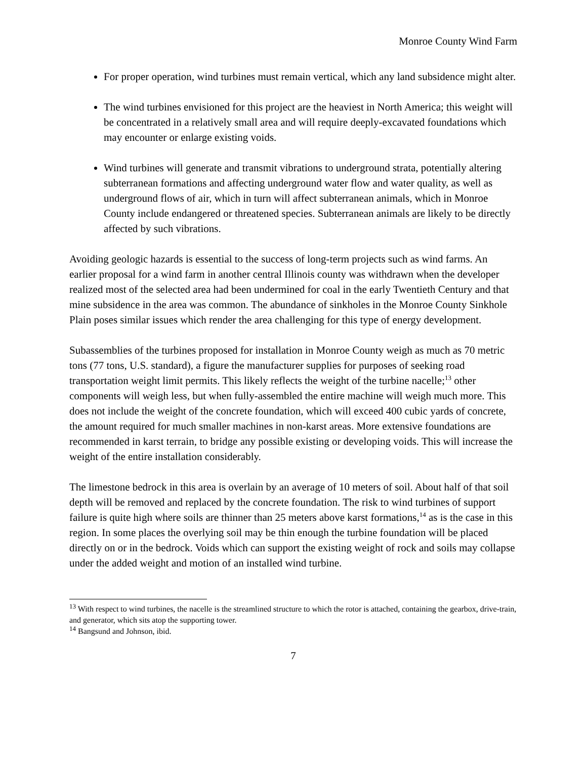Monroe County Wind Farm
For proper operation, wind turbines must remain vertical, which any land subsidence might alter.
The wind turbines envisioned for this project are the heaviest in North America; this weight will be concentrated in a relatively small area and will require deeply-excavated foundations which may encounter or enlarge existing voids.
Wind turbines will generate and transmit vibrations to underground strata, potentially altering subterranean formations and affecting underground water flow and water quality, as well as underground flows of air, which in turn will affect subterranean animals, which in Monroe County include endangered or threatened species. Subterranean animals are likely to be directly affected by such vibrations.
Avoiding geologic hazards is essential to the success of long-term projects such as wind farms. An earlier proposal for a wind farm in another central Illinois county was withdrawn when the developer realized most of the selected area had been undermined for coal in the early Twentieth Century and that mine subsidence in the area was common. The abundance of sinkholes in the Monroe County Sinkhole Plain poses similar issues which render the area challenging for this type of energy development.
Subassemblies of the turbines proposed for installation in Monroe County weigh as much as 70 metric tons (77 tons, U.S. standard), a figure the manufacturer supplies for purposes of seeking road transportation weight limit permits. This likely reflects the weight of the turbine nacelle;<sup>13</sup> other components will weigh less, but when fully-assembled the entire machine will weigh much more. This does not include the weight of the concrete foundation, which will exceed 400 cubic yards of concrete, the amount required for much smaller machines in non-karst areas. More extensive foundations are recommended in karst terrain, to bridge any possible existing or developing voids. This will increase the weight of the entire installation considerably.
The limestone bedrock in this area is overlain by an average of 10 meters of soil. About half of that soil depth will be removed and replaced by the concrete foundation. The risk to wind turbines of support failure is quite high where soils are thinner than 25 meters above karst formations,<sup>14</sup> as is the case in this region. In some places the overlying soil may be thin enough the turbine foundation will be placed directly on or in the bedrock. Voids which can support the existing weight of rock and soils may collapse under the added weight and motion of an installed wind turbine.
<sup>13</sup> With respect to wind turbines, the nacelle is the streamlined structure to which the rotor is attached, containing the gearbox, drive-train, and generator, which sits atop the supporting tower.
<sup>14</sup> Bangsund and Johnson, ibid.
7